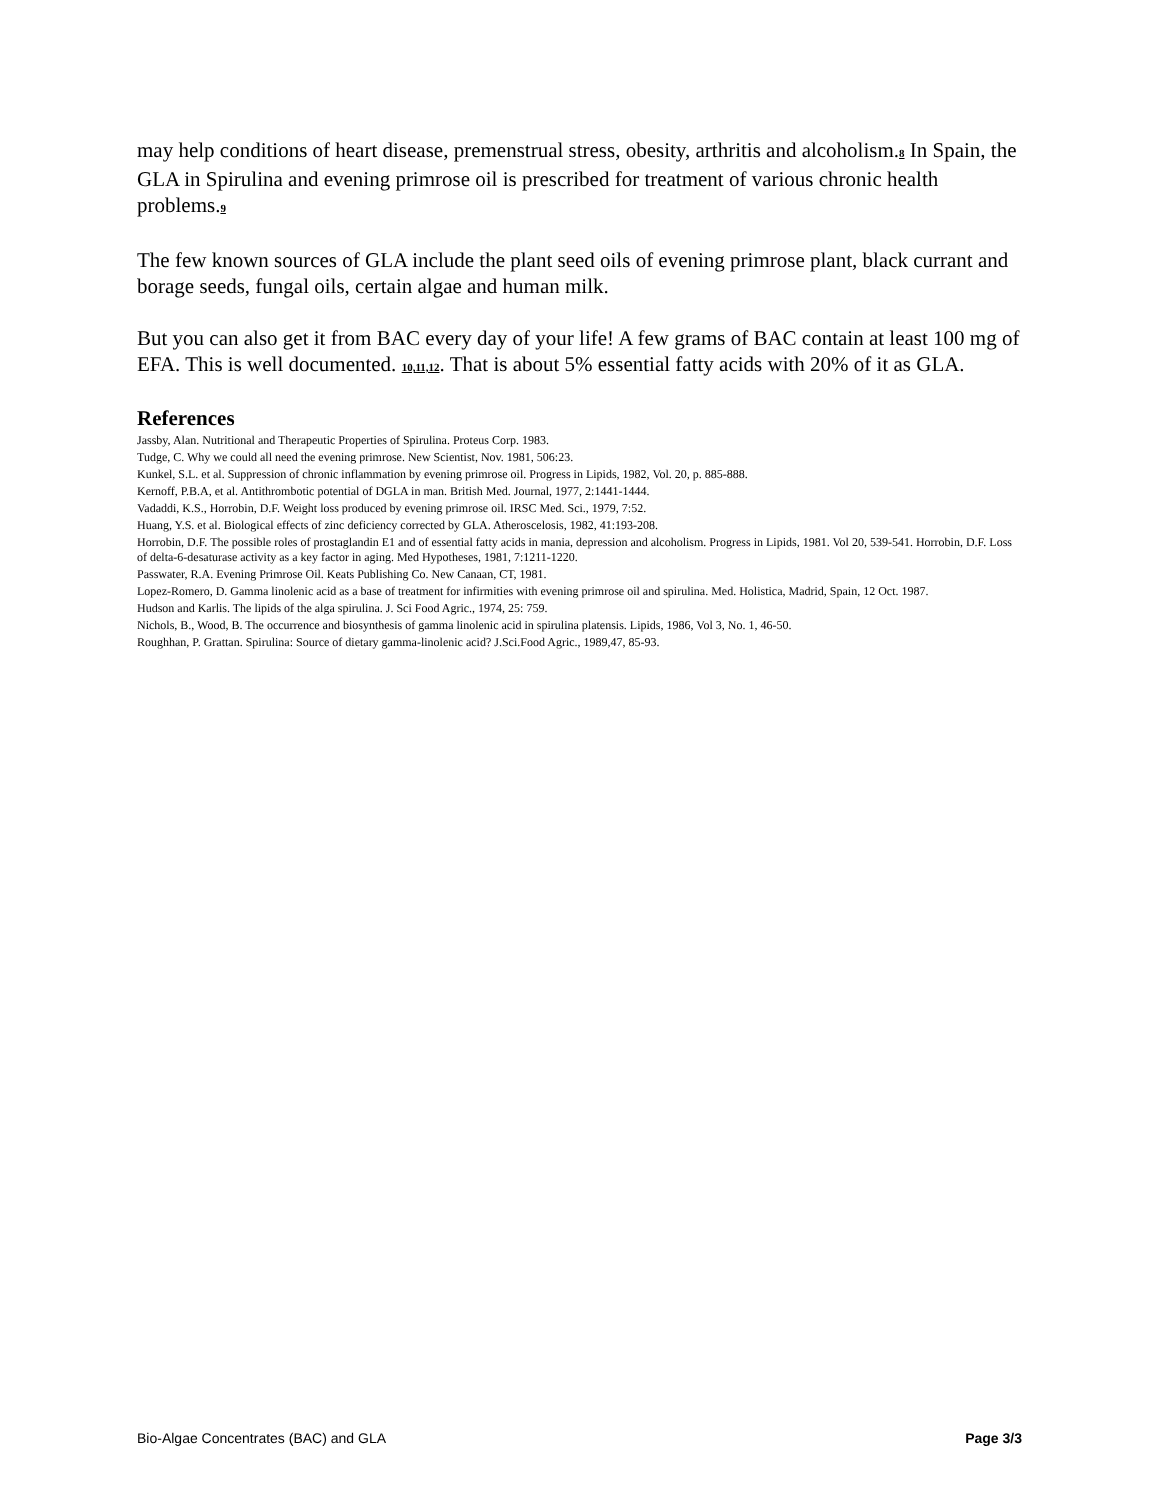may help conditions of heart disease, premenstrual stress, obesity, arthritis and alcoholism.8 In Spain, the GLA in Spirulina and evening primrose oil is prescribed for treatment of various chronic health problems.9
The few known sources of GLA include the plant seed oils of evening primrose plant, black currant and borage seeds, fungal oils, certain algae and human milk.
But you can also get it from BAC every day of your life! A few grams of BAC contain at least 100 mg of EFA. This is well documented. 10,11,12. That is about 5% essential fatty acids with 20% of it as GLA.
References
Jassby, Alan. Nutritional and Therapeutic Properties of Spirulina. Proteus Corp. 1983.
Tudge, C. Why we could all need the evening primrose. New Scientist, Nov. 1981, 506:23.
Kunkel, S.L. et al. Suppression of chronic inflammation by evening primrose oil. Progress in Lipids, 1982, Vol. 20, p. 885-888.
Kernoff, P.B.A, et al. Antithrombotic potential of DGLA in man. British Med. Journal, 1977, 2:1441-1444.
Vadaddi, K.S., Horrobin, D.F. Weight loss produced by evening primrose oil. IRSC Med. Sci., 1979, 7:52.
Huang, Y.S. et al. Biological effects of zinc deficiency corrected by GLA. Atheroscelosis, 1982, 41:193-208.
Horrobin, D.F. The possible roles of prostaglandin E1 and of essential fatty acids in mania, depression and alcoholism. Progress in Lipids, 1981. Vol 20, 539-541. Horrobin, D.F. Loss of delta-6-desaturase activity as a key factor in aging. Med Hypotheses, 1981, 7:1211-1220.
Passwater, R.A. Evening Primrose Oil. Keats Publishing Co. New Canaan, CT, 1981.
Lopez-Romero, D. Gamma linolenic acid as a base of treatment for infirmities with evening primrose oil and spirulina. Med. Holistica, Madrid, Spain, 12 Oct. 1987.
Hudson and Karlis. The lipids of the alga spirulina. J. Sci Food Agric., 1974, 25: 759.
Nichols, B., Wood, B. The occurrence and biosynthesis of gamma linolenic acid in spirulina platensis. Lipids, 1986, Vol 3, No. 1, 46-50.
Roughhan, P. Grattan. Spirulina: Source of dietary gamma-linolenic acid? J.Sci.Food Agric., 1989,47, 85-93.
Bio-Algae Concentrates (BAC) and GLA Page 3/3